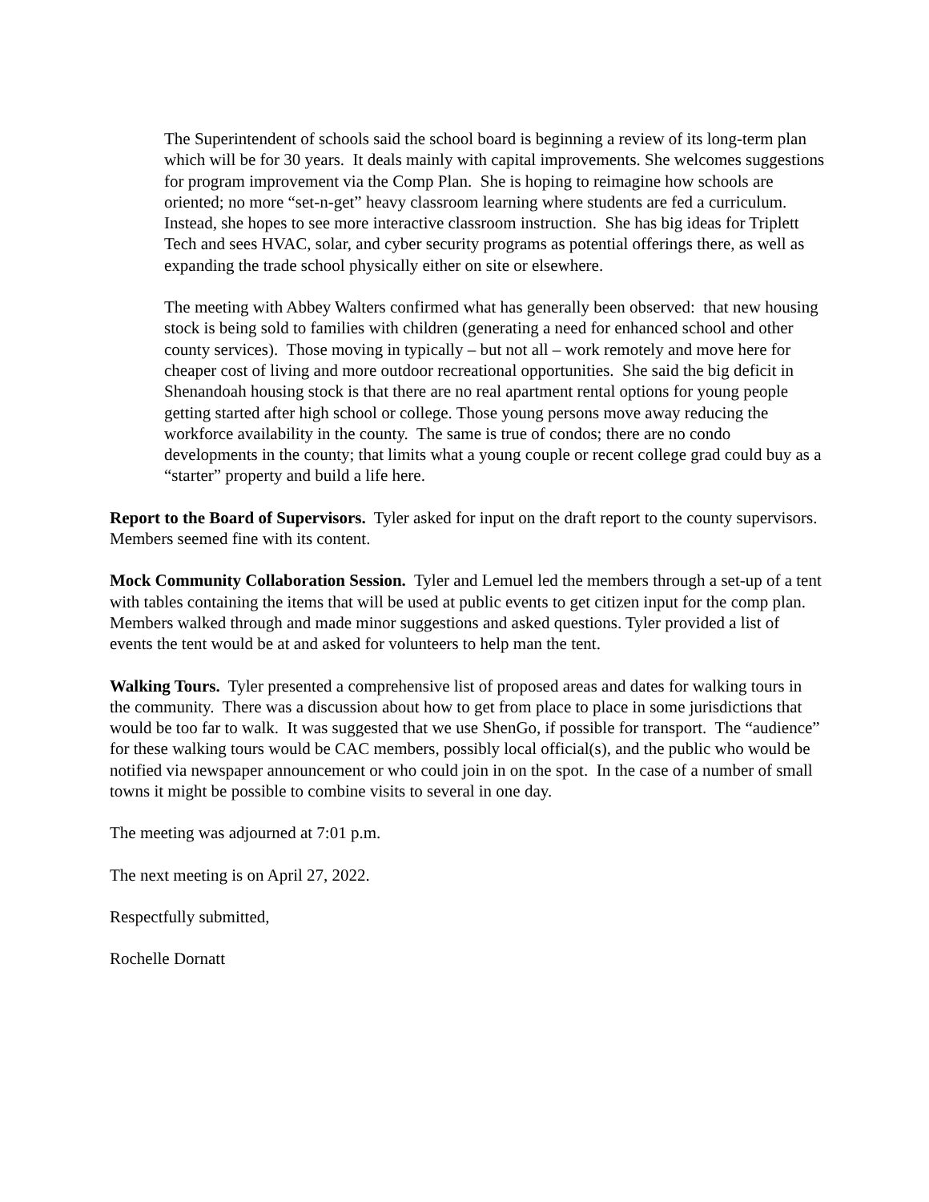The Superintendent of schools said the school board is beginning a review of its long-term plan which will be for 30 years. It deals mainly with capital improvements. She welcomes suggestions for program improvement via the Comp Plan. She is hoping to reimagine how schools are oriented; no more “set-n-get” heavy classroom learning where students are fed a curriculum. Instead, she hopes to see more interactive classroom instruction. She has big ideas for Triplett Tech and sees HVAC, solar, and cyber security programs as potential offerings there, as well as expanding the trade school physically either on site or elsewhere.
The meeting with Abbey Walters confirmed what has generally been observed: that new housing stock is being sold to families with children (generating a need for enhanced school and other county services). Those moving in typically – but not all – work remotely and move here for cheaper cost of living and more outdoor recreational opportunities. She said the big deficit in Shenandoah housing stock is that there are no real apartment rental options for young people getting started after high school or college. Those young persons move away reducing the workforce availability in the county. The same is true of condos; there are no condo developments in the county; that limits what a young couple or recent college grad could buy as a “starter” property and build a life here.
Report to the Board of Supervisors. Tyler asked for input on the draft report to the county supervisors. Members seemed fine with its content.
Mock Community Collaboration Session. Tyler and Lemuel led the members through a set-up of a tent with tables containing the items that will be used at public events to get citizen input for the comp plan. Members walked through and made minor suggestions and asked questions. Tyler provided a list of events the tent would be at and asked for volunteers to help man the tent.
Walking Tours. Tyler presented a comprehensive list of proposed areas and dates for walking tours in the community. There was a discussion about how to get from place to place in some jurisdictions that would be too far to walk. It was suggested that we use ShenGo, if possible for transport. The “audience” for these walking tours would be CAC members, possibly local official(s), and the public who would be notified via newspaper announcement or who could join in on the spot. In the case of a number of small towns it might be possible to combine visits to several in one day.
The meeting was adjourned at 7:01 p.m.
The next meeting is on April 27, 2022.
Respectfully submitted,
Rochelle Dornatt